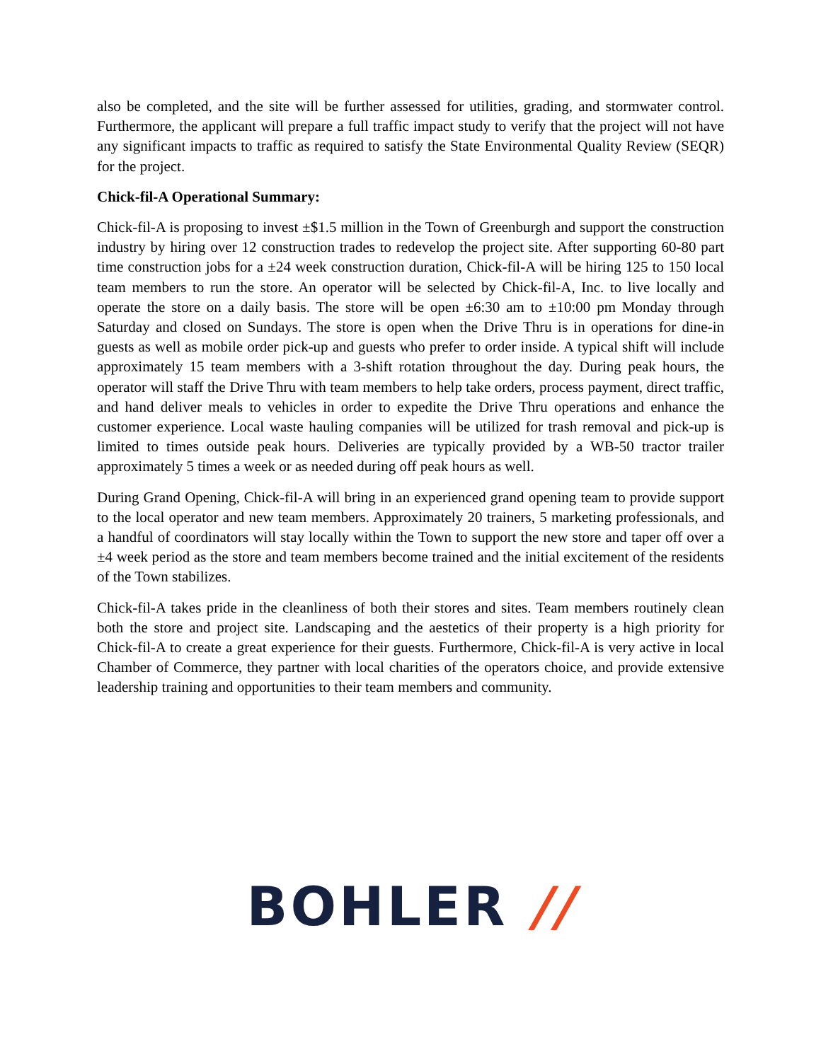also be completed, and the site will be further assessed for utilities, grading, and stormwater control. Furthermore, the applicant will prepare a full traffic impact study to verify that the project will not have any significant impacts to traffic as required to satisfy the State Environmental Quality Review (SEQR) for the project.
Chick-fil-A Operational Summary:
Chick-fil-A is proposing to invest ±$1.5 million in the Town of Greenburgh and support the construction industry by hiring over 12 construction trades to redevelop the project site. After supporting 60-80 part time construction jobs for a ±24 week construction duration, Chick-fil-A will be hiring 125 to 150 local team members to run the store. An operator will be selected by Chick-fil-A, Inc. to live locally and operate the store on a daily basis. The store will be open ±6:30 am to ±10:00 pm Monday through Saturday and closed on Sundays. The store is open when the Drive Thru is in operations for dine-in guests as well as mobile order pick-up and guests who prefer to order inside. A typical shift will include approximately 15 team members with a 3-shift rotation throughout the day. During peak hours, the operator will staff the Drive Thru with team members to help take orders, process payment, direct traffic, and hand deliver meals to vehicles in order to expedite the Drive Thru operations and enhance the customer experience. Local waste hauling companies will be utilized for trash removal and pick-up is limited to times outside peak hours. Deliveries are typically provided by a WB-50 tractor trailer approximately 5 times a week or as needed during off peak hours as well.
During Grand Opening, Chick-fil-A will bring in an experienced grand opening team to provide support to the local operator and new team members. Approximately 20 trainers, 5 marketing professionals, and a handful of coordinators will stay locally within the Town to support the new store and taper off over a ±4 week period as the store and team members become trained and the initial excitement of the residents of the Town stabilizes.
Chick-fil-A takes pride in the cleanliness of both their stores and sites. Team members routinely clean both the store and project site. Landscaping and the aestetics of their property is a high priority for Chick-fil-A to create a great experience for their guests. Furthermore, Chick-fil-A is very active in local Chamber of Commerce, they partner with local charities of the operators choice, and provide extensive leadership training and opportunities to their team members and community.
BOHLER //